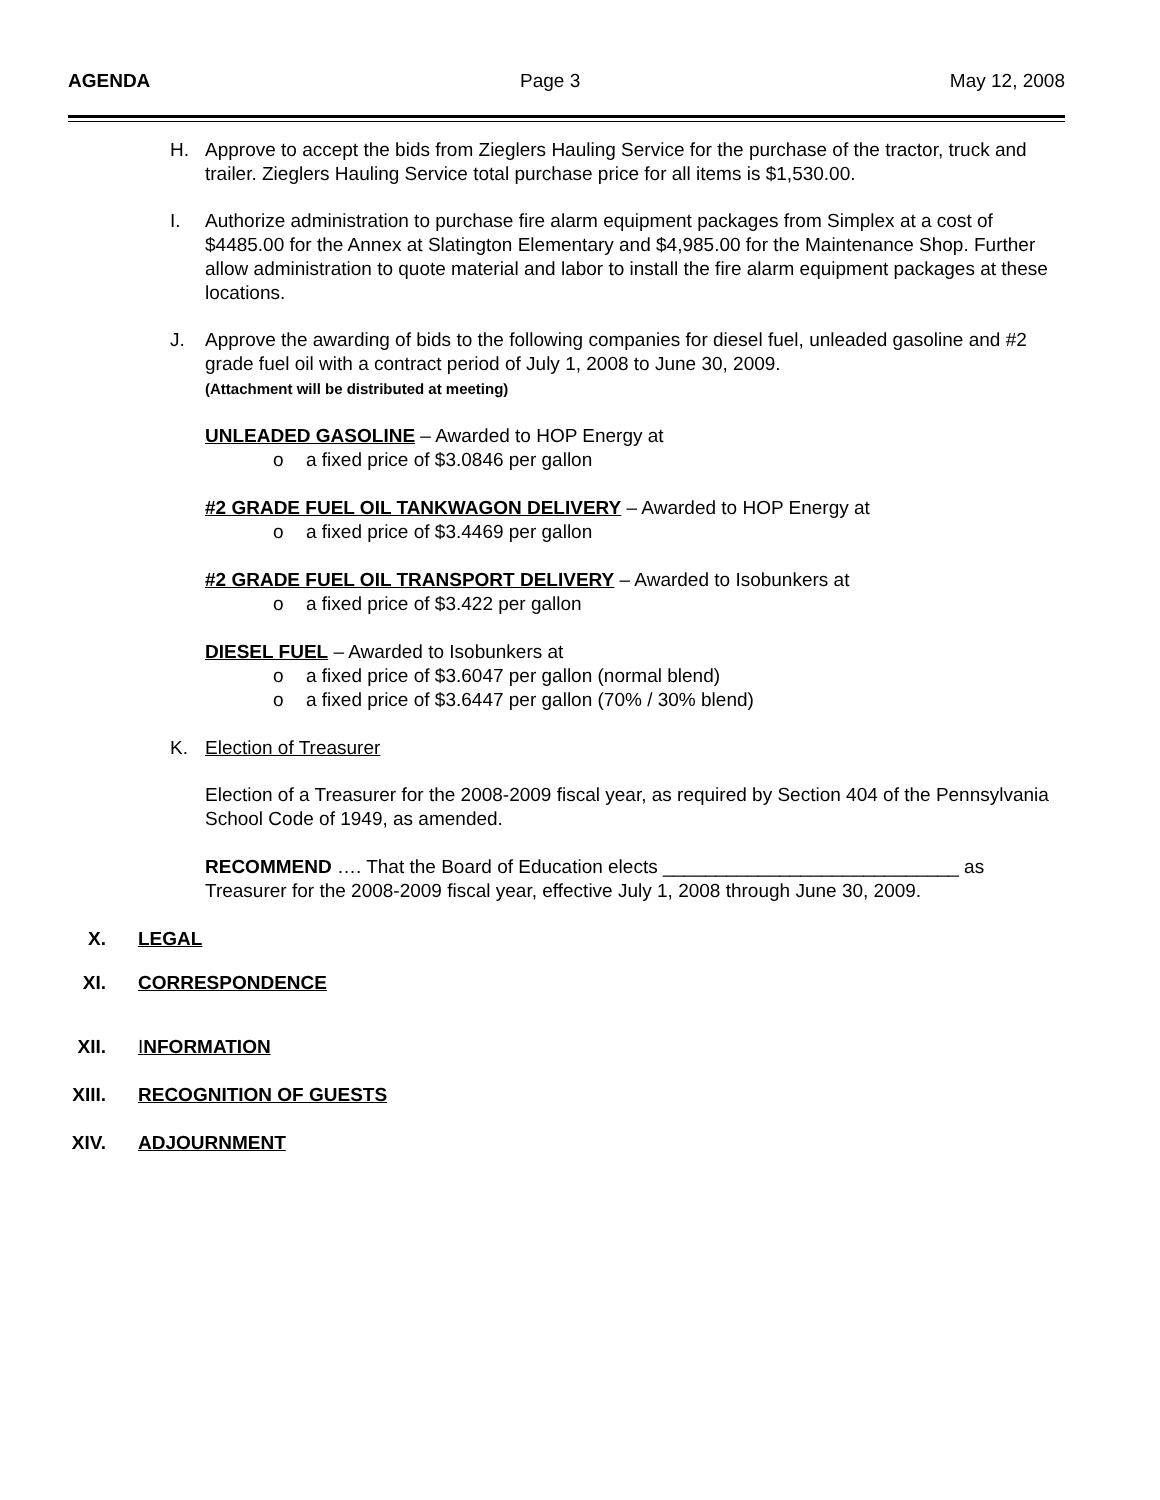AGENDA Page 3 May 12, 2008
H. Approve to accept the bids from Zieglers Hauling Service for the purchase of the tractor, truck and trailer. Zieglers Hauling Service total purchase price for all items is $1,530.00.
I. Authorize administration to purchase fire alarm equipment packages from Simplex at a cost of $4485.00 for the Annex at Slatington Elementary and $4,985.00 for the Maintenance Shop. Further allow administration to quote material and labor to install the fire alarm equipment packages at these locations.
J. Approve the awarding of bids to the following companies for diesel fuel, unleaded gasoline and #2 grade fuel oil with a contract period of July 1, 2008 to June 30, 2009.
(Attachment will be distributed at meeting)
UNLEADED GASOLINE – Awarded to HOP Energy at
o a fixed price of $3.0846 per gallon
#2 GRADE FUEL OIL TANKWAGON DELIVERY – Awarded to HOP Energy at
o a fixed price of $3.4469 per gallon
#2 GRADE FUEL OIL TRANSPORT DELIVERY – Awarded to Isobunkers at
o a fixed price of $3.422 per gallon
DIESEL FUEL – Awarded to Isobunkers at
o a fixed price of $3.6047 per gallon (normal blend)
o a fixed price of $3.6447 per gallon (70% / 30% blend)
K. Election of Treasurer
Election of a Treasurer for the 2008-2009 fiscal year, as required by Section 404 of the Pennsylvania School Code of 1949, as amended.
RECOMMEND …. That the Board of Education elects ____________________________ as Treasurer for the 2008-2009 fiscal year, effective July 1, 2008 through June 30, 2009.
X. LEGAL
XI. CORRESPONDENCE
XII. INFORMATION
XIII. RECOGNITION OF GUESTS
XIV. ADJOURNMENT